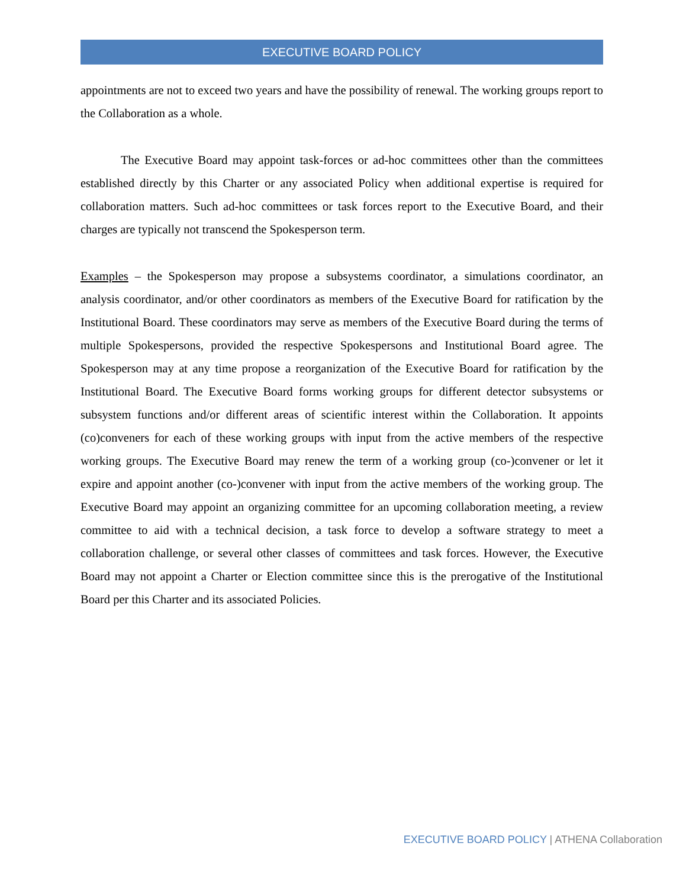EXECUTIVE BOARD POLICY
appointments are not to exceed two years and have the possibility of renewal. The working groups report to the Collaboration as a whole.
The Executive Board may appoint task-forces or ad-hoc committees other than the committees established directly by this Charter or any associated Policy when additional expertise is required for collaboration matters. Such ad-hoc committees or task forces report to the Executive Board, and their charges are typically not transcend the Spokesperson term.
Examples – the Spokesperson may propose a subsystems coordinator, a simulations coordinator, an analysis coordinator, and/or other coordinators as members of the Executive Board for ratification by the Institutional Board. These coordinators may serve as members of the Executive Board during the terms of multiple Spokespersons, provided the respective Spokespersons and Institutional Board agree. The Spokesperson may at any time propose a reorganization of the Executive Board for ratification by the Institutional Board. The Executive Board forms working groups for different detector subsystems or subsystem functions and/or different areas of scientific interest within the Collaboration. It appoints (co)conveners for each of these working groups with input from the active members of the respective working groups. The Executive Board may renew the term of a working group (co-)convener or let it expire and appoint another (co-)convener with input from the active members of the working group. The Executive Board may appoint an organizing committee for an upcoming collaboration meeting, a review committee to aid with a technical decision, a task force to develop a software strategy to meet a collaboration challenge, or several other classes of committees and task forces. However, the Executive Board may not appoint a Charter or Election committee since this is the prerogative of the Institutional Board per this Charter and its associated Policies.
EXECUTIVE BOARD POLICY | ATHENA Collaboration